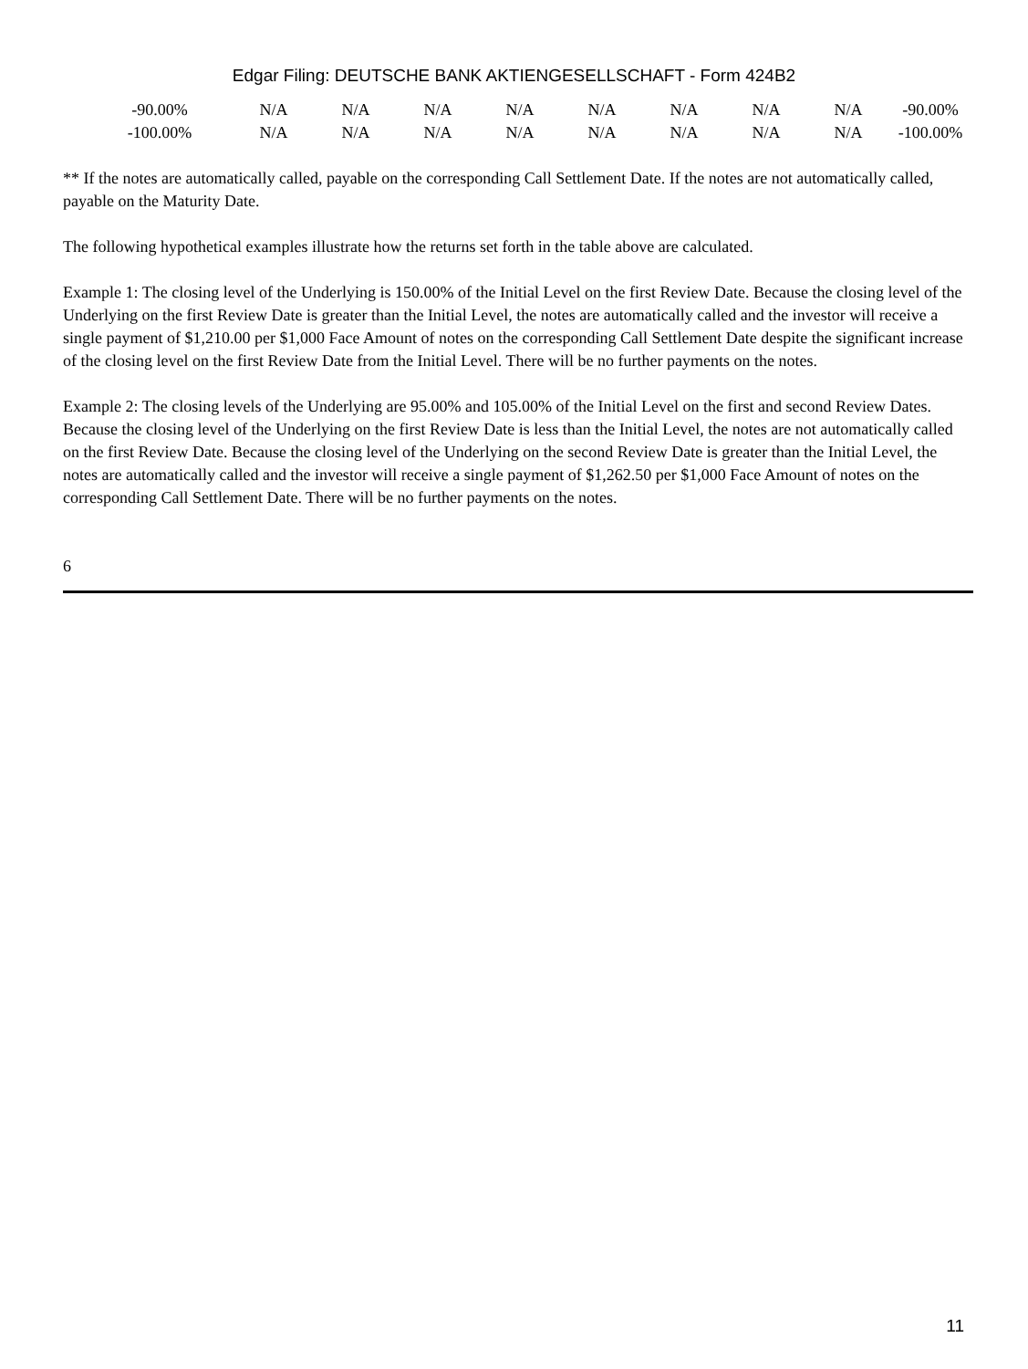Edgar Filing: DEUTSCHE BANK AKTIENGESELLSCHAFT - Form 424B2
| -90.00% | N/A | N/A | N/A | N/A | N/A | N/A | N/A | N/A | -90.00% |
| -100.00% | N/A | N/A | N/A | N/A | N/A | N/A | N/A | N/A | -100.00% |
** If the notes are automatically called, payable on the corresponding Call Settlement Date. If the notes are not automatically called, payable on the Maturity Date.
The following hypothetical examples illustrate how the returns set forth in the table above are calculated.
Example 1: The closing level of the Underlying is 150.00% of the Initial Level on the first Review Date. Because the closing level of the Underlying on the first Review Date is greater than the Initial Level, the notes are automatically called and the investor will receive a single payment of $1,210.00 per $1,000 Face Amount of notes on the corresponding Call Settlement Date despite the significant increase of the closing level on the first Review Date from the Initial Level. There will be no further payments on the notes.
Example 2: The closing levels of the Underlying are 95.00% and 105.00% of the Initial Level on the first and second Review Dates. Because the closing level of the Underlying on the first Review Date is less than the Initial Level, the notes are not automatically called on the first Review Date. Because the closing level of the Underlying on the second Review Date is greater than the Initial Level, the notes are automatically called and the investor will receive a single payment of $1,262.50 per $1,000 Face Amount of notes on the corresponding Call Settlement Date. There will be no further payments on the notes.
6
11